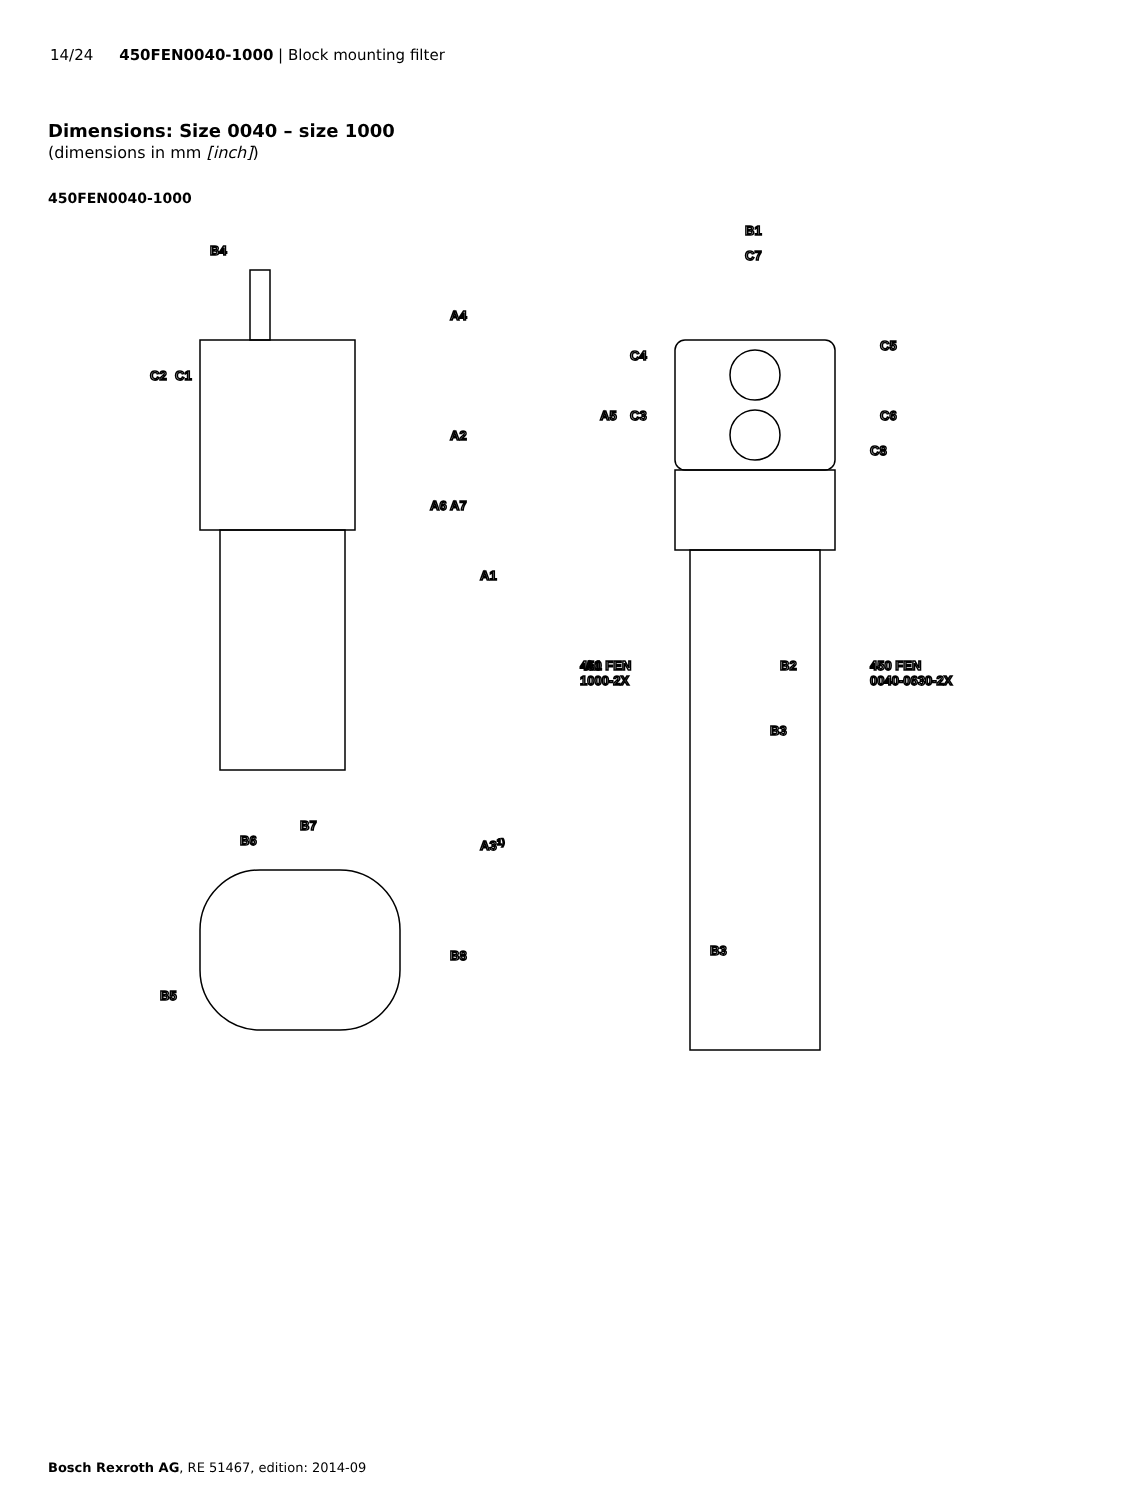14/24 450FEN0040-1000 | Block mounting filter
Dimensions: Size 0040 – size 1000
(dimensions in mm [inch])
450FEN0040-1000
B4
A4
A2
A1
C2
C1
A6
A7
A31)
B7
B6
B5
B8
B1
C7
C4
A5
C3
C5
C6
C8
A1
450 FEN
1000-2X
B2
450 FEN
0040-0630-2X
B3
B3
Bosch Rexroth AG, RE 51467, edition: 2014-09